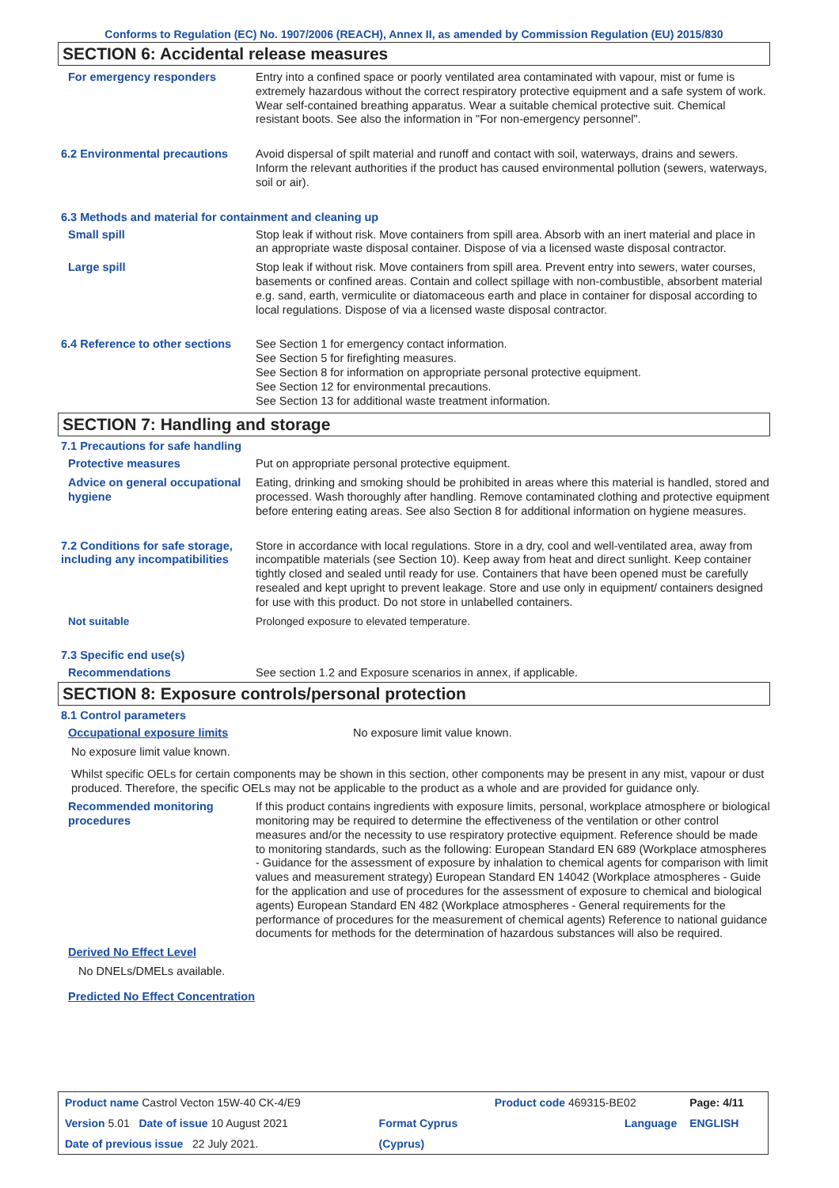Conforms to Regulation (EC) No. 1907/2006 (REACH), Annex II, as amended by Commission Regulation (EU) 2015/830
SECTION 6: Accidental release measures
For emergency responders Entry into a confined space or poorly ventilated area contaminated with vapour, mist or fume is extremely hazardous without the correct respiratory protective equipment and a safe system of work. Wear self-contained breathing apparatus. Wear a suitable chemical protective suit. Chemical resistant boots. See also the information in "For non-emergency personnel".
6.2 Environmental precautions
Avoid dispersal of spilt material and runoff and contact with soil, waterways, drains and sewers. Inform the relevant authorities if the product has caused environmental pollution (sewers, waterways, soil or air).
6.3 Methods and material for containment and cleaning up
Small spill Stop leak if without risk. Move containers from spill area. Absorb with an inert material and place in an appropriate waste disposal container. Dispose of via a licensed waste disposal contractor.
Large spill Stop leak if without risk. Move containers from spill area. Prevent entry into sewers, water courses, basements or confined areas. Contain and collect spillage with non-combustible, absorbent material e.g. sand, earth, vermiculite or diatomaceous earth and place in container for disposal according to local regulations. Dispose of via a licensed waste disposal contractor.
6.4 Reference to other sections
See Section 1 for emergency contact information.
See Section 5 for firefighting measures.
See Section 8 for information on appropriate personal protective equipment.
See Section 12 for environmental precautions.
See Section 13 for additional waste treatment information.
SECTION 7: Handling and storage
7.1 Precautions for safe handling
Protective measures Put on appropriate personal protective equipment.
Advice on general occupational hygiene
Eating, drinking and smoking should be prohibited in areas where this material is handled, stored and processed. Wash thoroughly after handling. Remove contaminated clothing and protective equipment before entering eating areas. See also Section 8 for additional information on hygiene measures.
7.2 Conditions for safe storage, including any incompatibilities
Store in accordance with local regulations. Store in a dry, cool and well-ventilated area, away from incompatible materials (see Section 10). Keep away from heat and direct sunlight. Keep container tightly closed and sealed until ready for use. Containers that have been opened must be carefully resealed and kept upright to prevent leakage. Store and use only in equipment/ containers designed for use with this product. Do not store in unlabelled containers.
Not suitable Prolonged exposure to elevated temperature.
7.3 Specific end use(s)
Recommendations See section 1.2 and Exposure scenarios in annex, if applicable.
SECTION 8: Exposure controls/personal protection
8.1 Control parameters
Occupational exposure limits No exposure limit value known.
No exposure limit value known.
Whilst specific OELs for certain components may be shown in this section, other components may be present in any mist, vapour or dust produced. Therefore, the specific OELs may not be applicable to the product as a whole and are provided for guidance only.
Recommended monitoring procedures
If this product contains ingredients with exposure limits, personal, workplace atmosphere or biological monitoring may be required to determine the effectiveness of the ventilation or other control measures and/or the necessity to use respiratory protective equipment. Reference should be made to monitoring standards, such as the following: European Standard EN 689 (Workplace atmospheres - Guidance for the assessment of exposure by inhalation to chemical agents for comparison with limit values and measurement strategy) European Standard EN 14042 (Workplace atmospheres - Guide for the application and use of procedures for the assessment of exposure to chemical and biological agents) European Standard EN 482 (Workplace atmospheres - General requirements for the performance of procedures for the measurement of chemical agents) Reference to national guidance documents for methods for the determination of hazardous substances will also be required.
Derived No Effect Level
No DNELs/DMELs available.
Predicted No Effect Concentration
| Product name Castrol Vecton 15W-40 CK-4/E9 | | Product code 469315-BE02 | Page: 4/11 |
| Version 5.01 Date of issue 10 August 2021 | Format Cyprus | Language | ENGLISH |
| Date of previous issue 22 July 2021. | (Cyprus) | | |